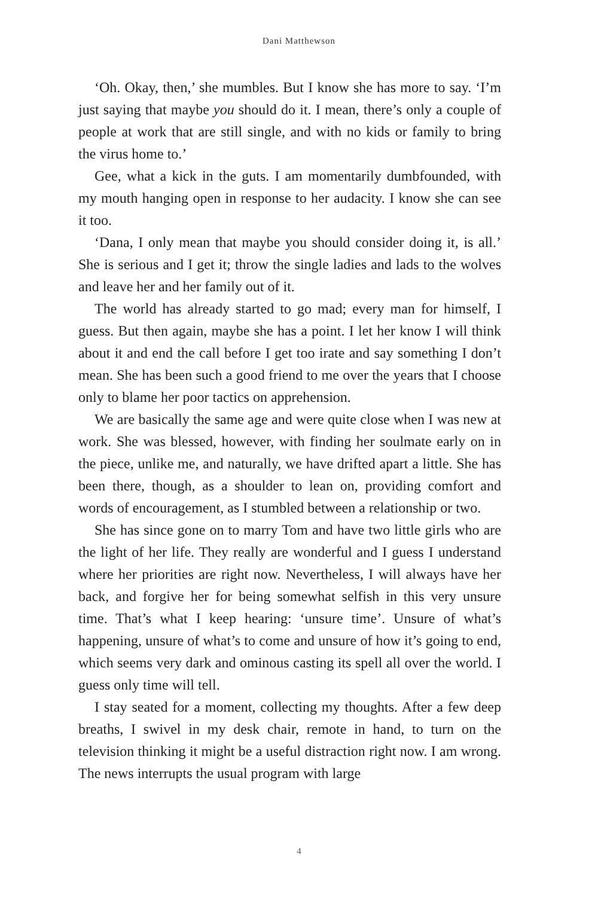Dani Matthewson
‘Oh. Okay, then,’ she mumbles. But I know she has more to say. ‘I’m just saying that maybe you should do it. I mean, there’s only a couple of people at work that are still single, and with no kids or family to bring the virus home to.’
Gee, what a kick in the guts. I am momentarily dumbfounded, with my mouth hanging open in response to her audacity. I know she can see it too.
‘Dana, I only mean that maybe you should consider doing it, is all.’ She is serious and I get it; throw the single ladies and lads to the wolves and leave her and her family out of it.
The world has already started to go mad; every man for himself, I guess. But then again, maybe she has a point. I let her know I will think about it and end the call before I get too irate and say something I don’t mean. She has been such a good friend to me over the years that I choose only to blame her poor tactics on apprehension.
We are basically the same age and were quite close when I was new at work. She was blessed, however, with finding her soulmate early on in the piece, unlike me, and naturally, we have drifted apart a little. She has been there, though, as a shoulder to lean on, providing comfort and words of encouragement, as I stumbled between a relationship or two.
She has since gone on to marry Tom and have two little girls who are the light of her life. They really are wonderful and I guess I understand where her priorities are right now. Nevertheless, I will always have her back, and forgive her for being somewhat selfish in this very unsure time. That’s what I keep hearing: ‘unsure time’. Unsure of what’s happening, unsure of what’s to come and unsure of how it’s going to end, which seems very dark and ominous casting its spell all over the world. I guess only time will tell.
I stay seated for a moment, collecting my thoughts. After a few deep breaths, I swivel in my desk chair, remote in hand, to turn on the television thinking it might be a useful distraction right now. I am wrong. The news interrupts the usual program with large
4